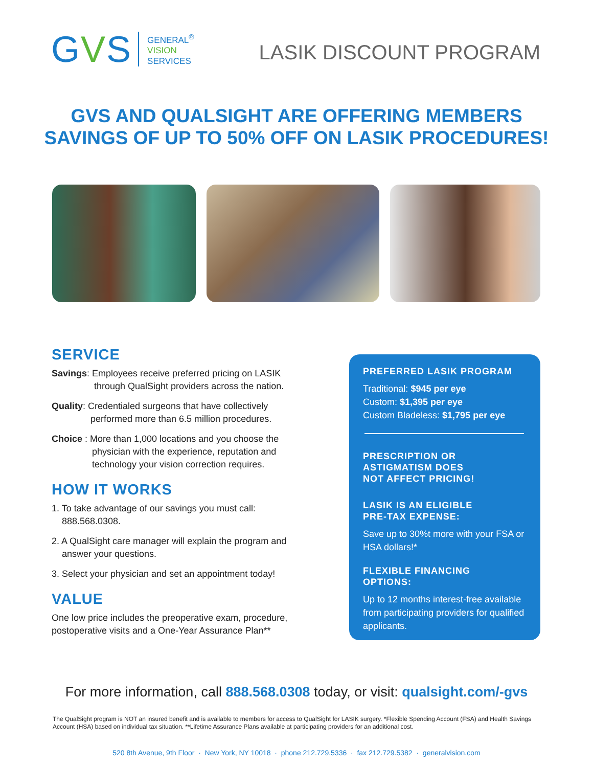GVS
GENERAL<sup>®</sup>
VISION
SERVICES
LASIK DISCOUNT PROGRAM
GVS AND QUALSIGHT ARE OFFERING MEMBERS
SAVINGS OF UP TO 50% OFF ON LASIK PROCEDURES!
SERVICE
Savings: Employees receive preferred pricing on LASIK
through QualSight providers across the nation.
Quality: Credentialed surgeons that have collectively
performed more than 6.5 million procedures.
Choice : More than 1,000 locations and you choose the
physician with the experience, reputation and technology your vision correction requires.
HOW IT WORKS
1. To take advantage of our savings you must call:
888.568.0308.
2. A QualSight care manager will explain the program and
answer your questions.
3. Select your physician and set an appointment today!
VALUE
One low price includes the preoperative exam, procedure, postoperative visits and a One-Year Assurance Plan**
PREFERRED LASIK PROGRAM
Traditional: $945 per eye
Custom: $1,395 per eye
Custom Bladeless: $1,795 per eye
PRESCRIPTION OR
ASTIGMATISM DOES
NOT AFFECT PRICING!
LASIK IS AN ELIGIBLE
PRE-TAX EXPENSE:
Save up to 30%t more with your FSA or HSA dollars!*
FLEXIBLE FINANCING
OPTIONS:
Up to 12 months interest-free available from participating providers for qualified applicants.
For more information, call 888.568.0308 today, or visit: qualsight.com/-gvs
The QualSight program is NOT an insured benefit and is available to members for access to QualSight for LASIK surgery. *Flexible Spending Account (FSA) and Health Savings Account (HSA) based on individual tax situation. **Lifetime Assurance Plans available at participating providers for an additional cost.
520 8th Avenue, 9th Floor · New York, NY 10018 · phone 212.729.5336 · fax 212.729.5382 · generalvision.com